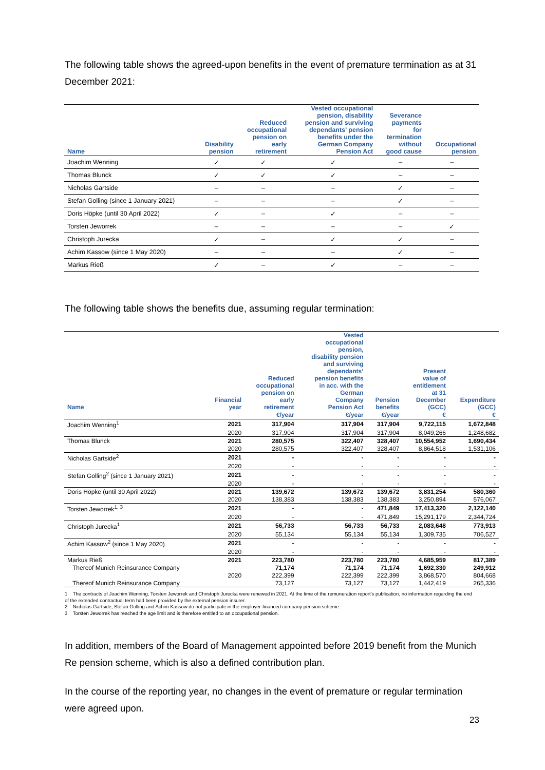The following table shows the agreed-upon benefits in the event of premature termination as at 31 December 2021:
| Name | Disability pension | Reduced occupational pension on early retirement | Vested occupational pension, disability pension and surviving dependants’ pension benefits under the German Company Pension Act | Severance payments for termination without good cause | Occupational pension |
| --- | --- | --- | --- | --- | --- |
| Joachim Wenning | ✓ | ✓ | ✓ | – | – |
| Thomas Blunck | ✓ | ✓ | ✓ | – | – |
| Nicholas Gartside | – | – | – | ✓ | – |
| Stefan Golling (since 1 January 2021) | – | – | – | ✓ | – |
| Doris Höpke (until 30 April 2022) | ✓ | – | ✓ | – | – |
| Torsten Jeworrek | – | – | – | – | ✓ |
| Christoph Jurecka | ✓ | – | ✓ | ✓ | – |
| Achim Kassow (since 1 May 2020) | – | – | – | ✓ | – |
| Markus Rieß | ✓ | – | ✓ | – | – |
The following table shows the benefits due, assuming regular termination:
| Name | Financial year | Reduced occupational pension on early retirement | Vested occupational pension, disability pension and surviving dependants’ pension benefits in acc. with the German Company Pension Act | Pension benefits | Present value of entitlement at 31 December (GCC) | Expenditure (GCC) |
| --- | --- | --- | --- | --- | --- | --- |
| | | €/year | €/year | €/year | € | € |
| Joachim Wenning<sup>1</sup> | 2021 | 317,904 | 317,904 | 317,904 | 9,722,115 | 1,672,848 |
| | 2020 | 317,904 | 317,904 | 317,904 | 8,049,266 | 1,248,682 |
| Thomas Blunck | 2021 | 280,575 | 322,407 | 328,407 | 10,554,952 | 1,690,434 |
| | 2020 | 280,575 | 322,407 | 328,407 | 8,864,518 | 1,531,106 |
| Nicholas Gartside<sup>2</sup> | 2021 | - | - | - | - | - |
| | 2020 | - | - | - | - | - |
| Stefan Golling<sup>2</sup> (since 1 January 2021) | 2021 | - | - | - | - | - |
| | 2020 | - | - | - | - | - |
| Doris Höpke (until 30 April 2022) | 2021 | 139,672 | 139,672 | 139,672 | 3,831,254 | 580,360 |
| | 2020 | 138,383 | 138,383 | 138,383 | 3,250,894 | 576,067 |
| Torsten Jeworrek<sup>1, 3</sup> | 2021 | - | - | 471,849 | 17,413,320 | 2,122,140 |
| | 2020 | - | - | 471,849 | 15,291,179 | 2,344,724 |
| Christoph Jurecka<sup>1</sup> | 2021 | 56,733 | 56,733 | 56,733 | 2,083,648 | 773,913 |
| | 2020 | 55,134 | 55,134 | 55,134 | 1,309,735 | 706,527 |
| Achim Kassow<sup>2</sup> (since 1 May 2020) | 2021 | - | - | - | - | - |
| | 2020 | - | - | - | - | - |
| Markus Rieß | 2021 | 223,780 | 223,780 | 223,780 | 4,685,959 | 817,389 |
| Thereof Munich Reinsurance Company | | 71,174 | 71,174 | 71,174 | 1,692,330 | 249,912 |
| | 2020 | 222,399 | 222,399 | 222,399 | 3,868,570 | 804,668 |
| Thereof Munich Reinsurance Company | | 73,127 | 73,127 | 73,127 | 1,442,419 | 265,336 |
1 The contracts of Joachim Wenning, Torsten Jeworrek and Christoph Jurecka were renewed in 2021. At the time of the remuneration report’s publication, no information regarding the end of the extended contractual term had been provided by the external pension insurer.
2 Nicholas Gartside, Stefan Golling and Achim Kassow do not participate in the employer-financed company pension scheme.
3 Torsten Jeworrek has reached the age limit and is therefore entitled to an occupational pension.
In addition, members of the Board of Management appointed before 2019 benefit from the Munich Re pension scheme, which is also a defined contribution plan.
In the course of the reporting year, no changes in the event of premature or regular termination were agreed upon.
23